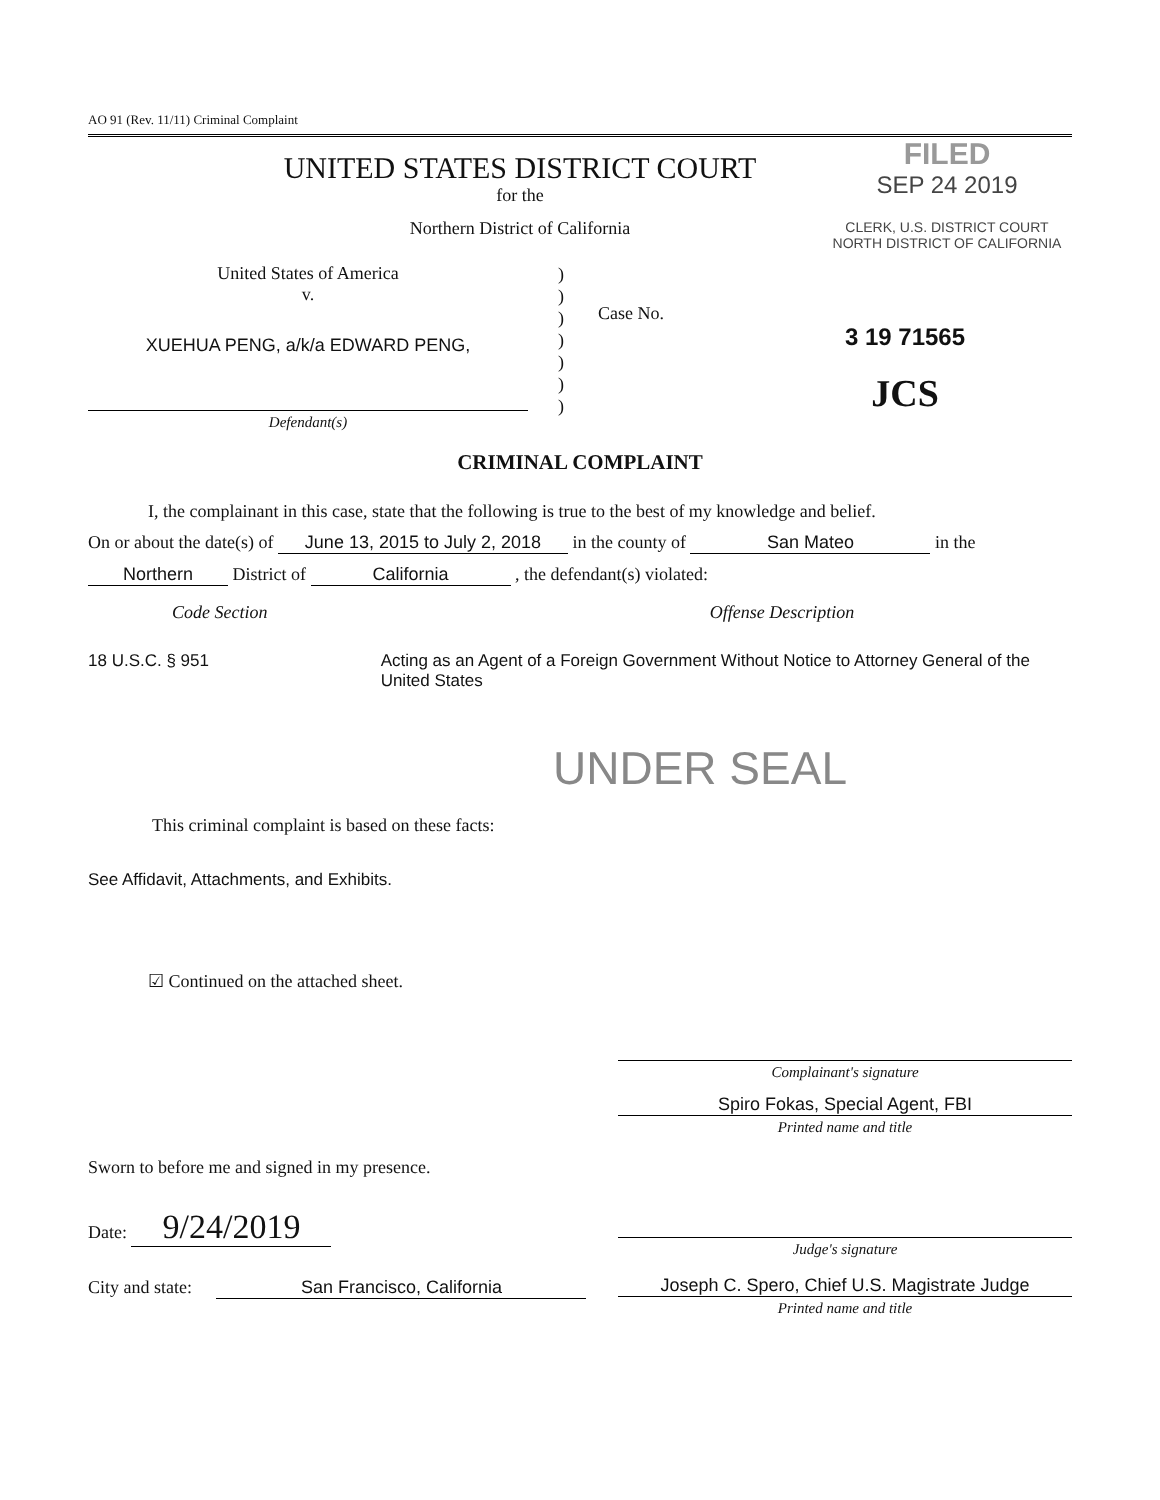AO 91 (Rev. 11/11) Criminal Complaint
UNITED STATES DISTRICT COURT
for the
Northern District of California
FILED
SEP 24 2019
CLERK, U.S. DISTRICT COURT
NORTH DISTRICT OF CALIFORNIA
United States of America
v.
XUEHUA PENG, a/k/a EDWARD PENG,
Defendant(s)
)
)
)
)
)
)
)
Case No.
3 19 71565
JCS
CRIMINAL COMPLAINT
I, the complainant in this case, state that the following is true to the best of my knowledge and belief.
On or about the date(s) of June 13, 2015 to July 2, 2018 in the county of San Mateo in the
Northern District of California , the defendant(s) violated:
Code Section Offense Description
18 U.S.C. § 951 Acting as an Agent of a Foreign Government Without Notice to Attorney General of the United States
UNDER SEAL
This criminal complaint is based on these facts:
See Affidavit, Attachments, and Exhibits.
☑ Continued on the attached sheet.
Complainant's signature
Spiro Fokas, Special Agent, FBI
Printed name and title
Sworn to before me and signed in my presence.
Date: 9/24/2019
City and state: San Francisco, California
Judge's signature
Joseph C. Spero, Chief U.S. Magistrate Judge
Printed name and title